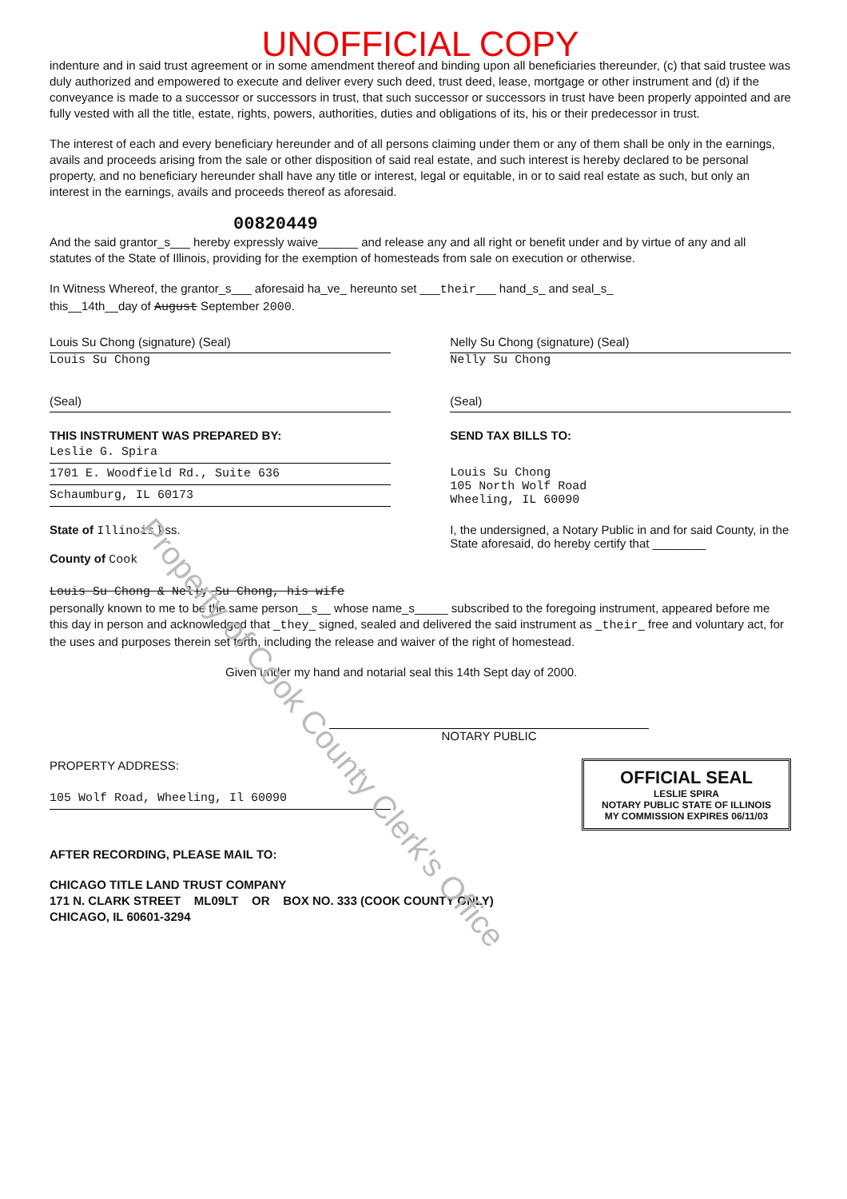UNOFFICIAL COPY
indenture and in said trust agreement or in some amendment thereof and binding upon all beneficiaries thereunder, (c) that said trustee was duly authorized and empowered to execute and deliver every such deed, trust deed, lease, mortgage or other instrument and (d) if the conveyance is made to a successor or successors in trust, that such successor or successors in trust have been properly appointed and are fully vested with all the title, estate, rights, powers, authorities, duties and obligations of its, his or their predecessor in trust.
The interest of each and every beneficiary hereunder and of all persons claiming under them or any of them shall be only in the earnings, avails and proceeds arising from the sale or other disposition of said real estate, and such interest is hereby declared to be personal property, and no beneficiary hereunder shall have any title or interest, legal or equitable, in or to said real estate as such, but only an interest in the earnings, avails and proceeds thereof as aforesaid.
00820449
And the said grantor_s___ hereby expressly waive______ and release any and all right or benefit under and by virtue of any and all statutes of the State of Illinois, providing for the exemption of homesteads from sale on execution or otherwise.
In Witness Whereof, the grantor_s___ aforesaid ha_ve_ hereunto set ___their___ hand_s_ and seal_s_
this__14th__day of August September 2000.
Louis Su Chong (signature) (Seal)
Louis Su Chong
(Seal)
Nelly Su Chong (signature) (Seal)
Nelly Su Chong
(Seal)
THIS INSTRUMENT WAS PREPARED BY:
Leslie G. Spira
1701 E. Woodfield Rd., Suite 636
Schaumburg, IL 60173
SEND TAX BILLS TO:
Louis Su Chong
105 North Wolf Road
Wheeling, IL 60090
State of Illinois } ss.
County of Cook
I, the undersigned, a Notary Public in and for said County, in the State aforesaid, do hereby certify that ________
Louis Su Chong & Nelly Su Chong, his wife
personally known to me to be the same person__s__ whose name_s_____ subscribed to the foregoing instrument, appeared before me this day in person and acknowledged that _they_ signed, sealed and delivered the said instrument as _their_ free and voluntary act, for the uses and purposes therein set forth, including the release and waiver of the right of homestead.
Given under my hand and notarial seal this 14th Sept day of 2000.
NOTARY PUBLIC
PROPERTY ADDRESS:
105 Wolf Road, Wheeling, Il 60090
OFFICIAL SEAL
LESLIE SPIRA
NOTARY PUBLIC STATE OF ILLINOIS
MY COMMISSION EXPIRES 06/11/03
AFTER RECORDING, PLEASE MAIL TO:
CHICAGO TITLE LAND TRUST COMPANY
171 N. CLARK STREET ML09LT OR BOX NO. 333 (COOK COUNTY ONLY)
CHICAGO, IL 60601-3294
Property of Cook County Clerk's Office